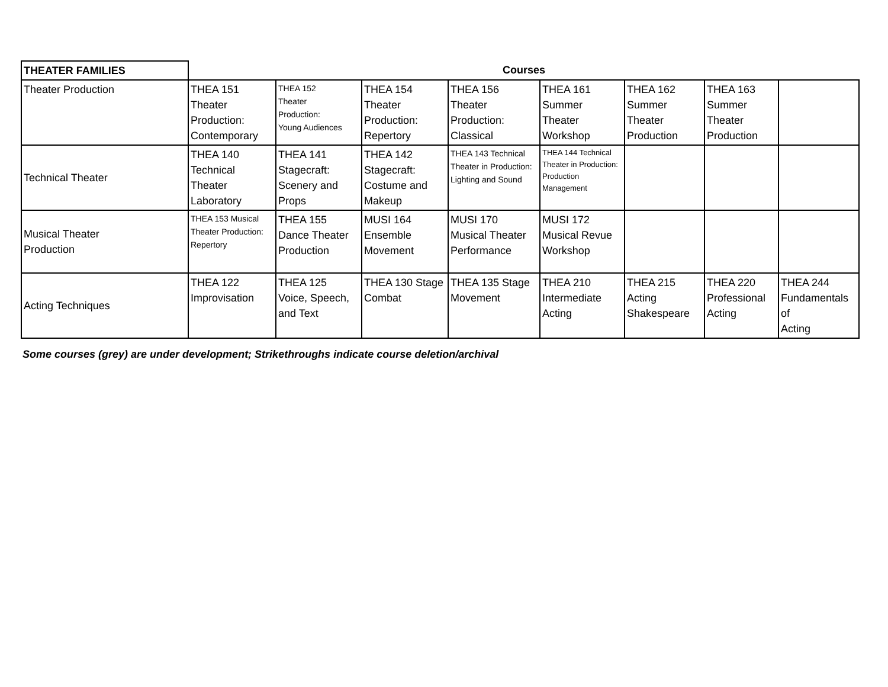| THEATER FAMILIES | Courses | | | | | | | |
| --- | --- | --- | --- | --- | --- | --- | --- | --- |
| Theater Production | THEA 151 Theater Production: Contemporary | THEA 152 Theater Production: Young Audiences | THEA 154 Theater Production: Repertory | THEA 156 Theater Production: Classical | THEA 161 Summer Theater Workshop | THEA 162 Summer Theater Production | THEA 163 Summer Theater Production | |
| Technical Theater | THEA 140 Technical Theater Laboratory | THEA 141 Stagecraft: Scenery and Props | THEA 142 Stagecraft: Costume and Makeup | THEA 143 Technical Theater in Production: Lighting and Sound | THEA 144 Technical Theater in Production: Production Management | | | |
| Musical Theater Production | THEA 153 Musical Theater Production: Repertory | THEA 155 Dance Theater Production | MUSI 164 Ensemble Movement | MUSI 170 Musical Theater Performance | MUSI 172 Musical Revue Workshop | | | |
| Acting Techniques | THEA 122 Improvisation | THEA 125 Voice, Speech, and Text | THEA 130 Stage Combat | THEA 135 Stage Movement | THEA 210 Intermediate Acting | THEA 215 Acting Shakespeare | THEA 220 Professional Acting | THEA 244 Fundamentals of Acting |
Some courses (grey) are under development; Strikethroughs indicate course deletion/archival